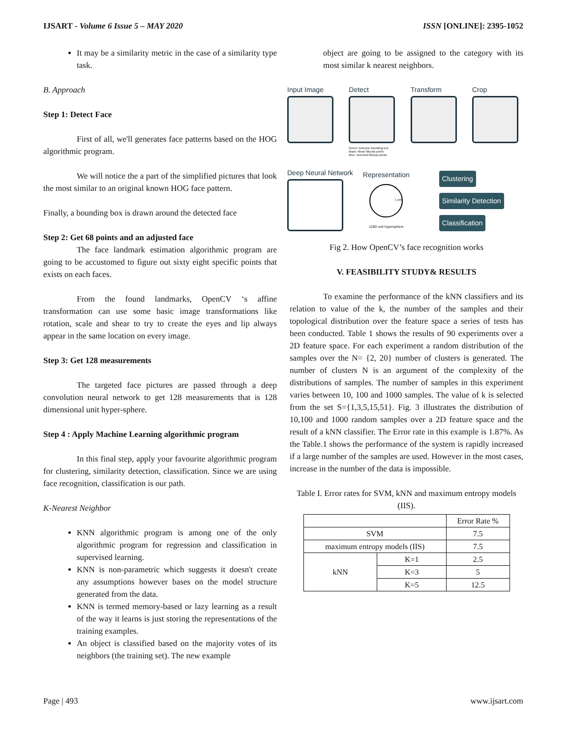IJSART - Volume 6 Issue 5 – MAY 2020 ISSN [ONLINE]: 2395-1052
It may be a similarity metric in the case of a similarity type task.
B. Approach
Step 1: Detect Face
First of all, we'll generates face patterns based on the HOG algorithmic program.
We will notice the a part of the simplified pictures that look the most similar to an original known HOG face pattern.
Finally, a bounding box is drawn around the detected face
Step 2: Get 68 points and an adjusted face
The face landmark estimation algorithmic program are going to be accustomed to figure out sixty eight specific points that exists on each faces.
From the found landmarks, OpenCV ‘s affine transformation can use some basic image transformations like rotation, scale and shear to try to create the eyes and lip always appear in the same location on every image.
Step 3: Get 128 measurements
The targeted face pictures are passed through a deep convolution neural network to get 128 measurements that is 128 dimensional unit hyper-sphere.
Step 4 : Apply Machine Learning algorithmic program
In this final step, apply your favourite algorithmic program for clustering, similarity detection, classification. Since we are using face recognition, classification is our path.
K-Nearest Neighbor
KNN algorithmic program is among one of the only algorithmic program for regression and classification in supervised learning.
KNN is non-parametric which suggests it doesn't create any assumptions however bases on the model structure generated from the data.
KNN is termed memory-based or lazy learning as a result of the way it learns is just storing the representations of the training examples.
An object is classified based on the majority votes of its neighbors (the training set). The new example
object are going to be assigned to the category with its most similar k nearest neighbors.
Input Image Detect
Green: Detector bounding box
Black: Mean fiducial points
Blue: Detected fiducial points
Transform Crop
Deep Neural Network
Representation
1 unit
128D unit hypersphere
Clustering
Similarity Detection
Classification
Fig 2. How OpenCV’s face recognition works
V. FEASIBILITY STUDY& RESULTS
To examine the performance of the kNN classifiers and its relation to value of the k, the number of the samples and their topological distribution over the feature space a series of tests has been conducted. Table 1 shows the results of 90 experiments over a 2D feature space. For each experiment a random distribution of the samples over the N= {2, 20} number of clusters is generated. The number of clusters N is an argument of the complexity of the distributions of samples. The number of samples in this experiment varies between 10, 100 and 1000 samples. The value of k is selected from the set S={1,3,5,15,51}. Fig. 3 illustrates the distribution of 10,100 and 1000 random samples over a 2D feature space and the result of a kNN classifier. The Error rate in this example is 1.87%. As the Table.1 shows the performance of the system is rapidly increased if a large number of the samples are used. However in the most cases, increase in the number of the data is impossible.
Table I. Error rates for SVM, kNN and maximum entropy models (IIS).
| | | Error Rate % |
| --- | --- | --- |
| SVM | | 7.5 |
| maximum entropy models (IIS) | | 7.5 |
| kNN | K=1 | 2.5 |
| | K=3 | 5 |
| | K=5 | 12.5 |
Page | 493 www.ijsart.com